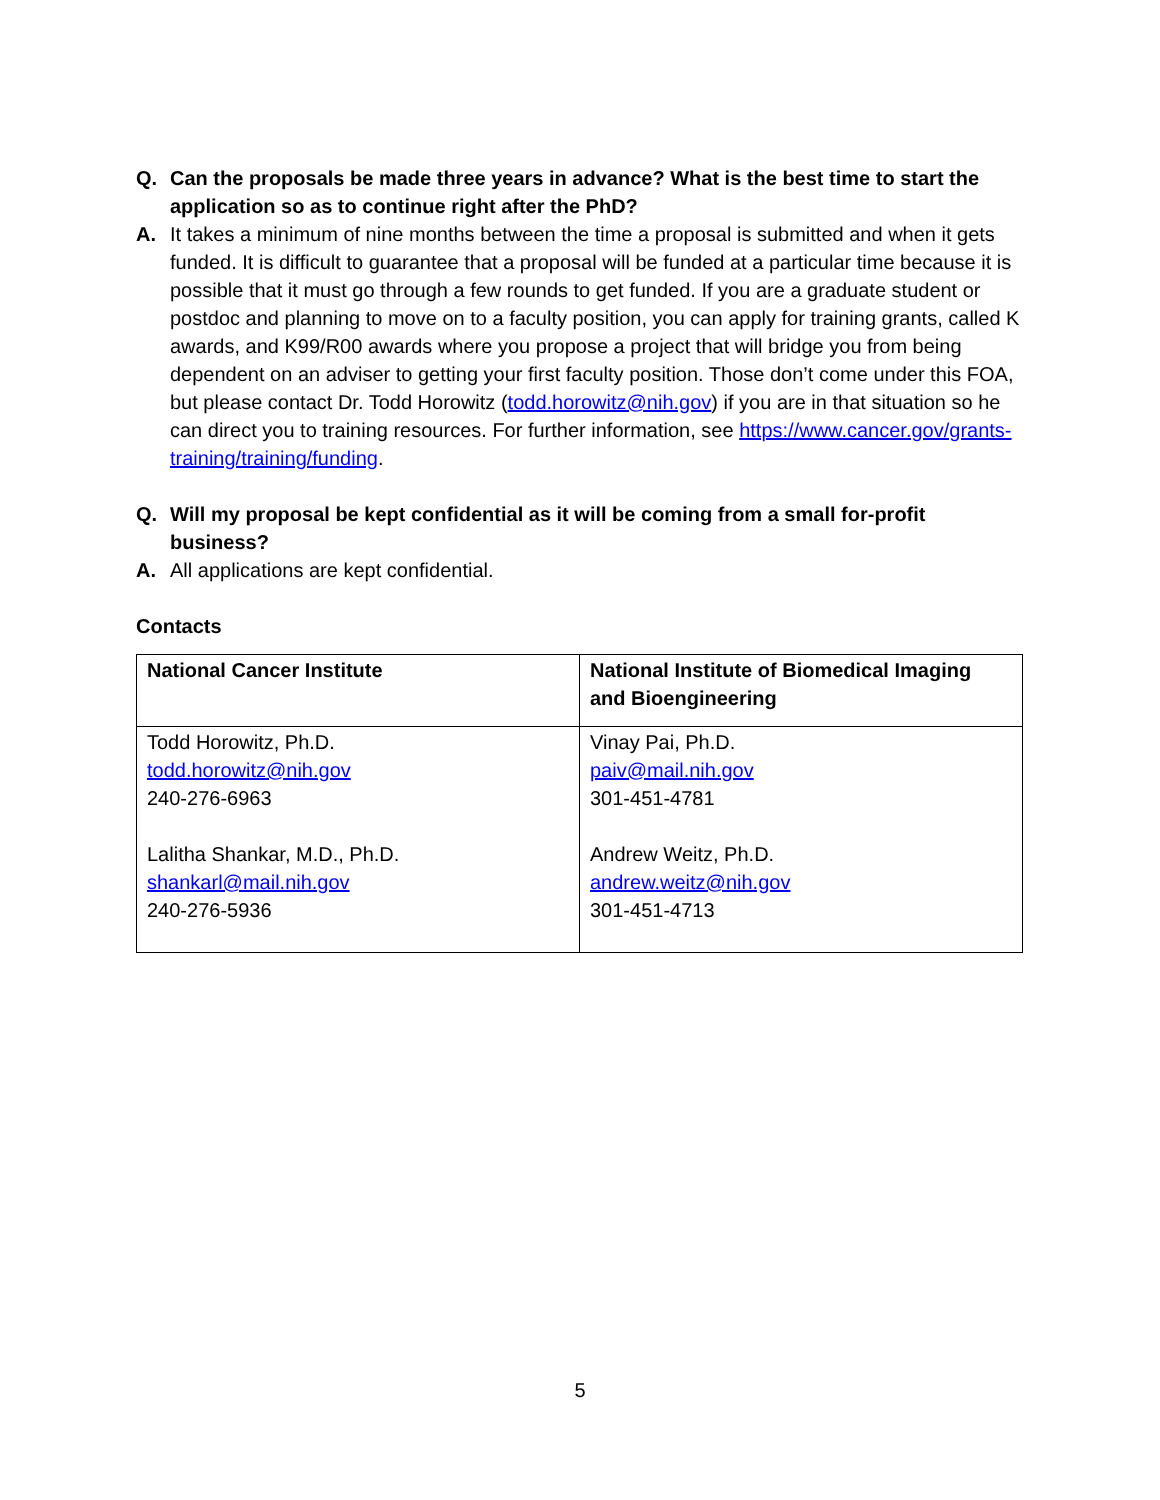Q. Can the proposals be made three years in advance? What is the best time to start the application so as to continue right after the PhD?
A. It takes a minimum of nine months between the time a proposal is submitted and when it gets funded. It is difficult to guarantee that a proposal will be funded at a particular time because it is possible that it must go through a few rounds to get funded. If you are a graduate student or postdoc and planning to move on to a faculty position, you can apply for training grants, called K awards, and K99/R00 awards where you propose a project that will bridge you from being dependent on an adviser to getting your first faculty position. Those don’t come under this FOA, but please contact Dr. Todd Horowitz (todd.horowitz@nih.gov) if you are in that situation so he can direct you to training resources. For further information, see https://www.cancer.gov/grants-training/training/funding.
Q. Will my proposal be kept confidential as it will be coming from a small for-profit business?
A. All applications are kept confidential.
Contacts
| National Cancer Institute | National Institute of Biomedical Imaging and Bioengineering |
| --- | --- |
| Todd Horowitz, Ph.D. todd.horowitz@nih.gov 240-276-6963 Lalitha Shankar, M.D., Ph.D. shankarl@mail.nih.gov 240-276-5936 | Vinay Pai, Ph.D. paiv@mail.nih.gov 301-451-4781 Andrew Weitz, Ph.D. andrew.weitz@nih.gov 301-451-4713 |
5